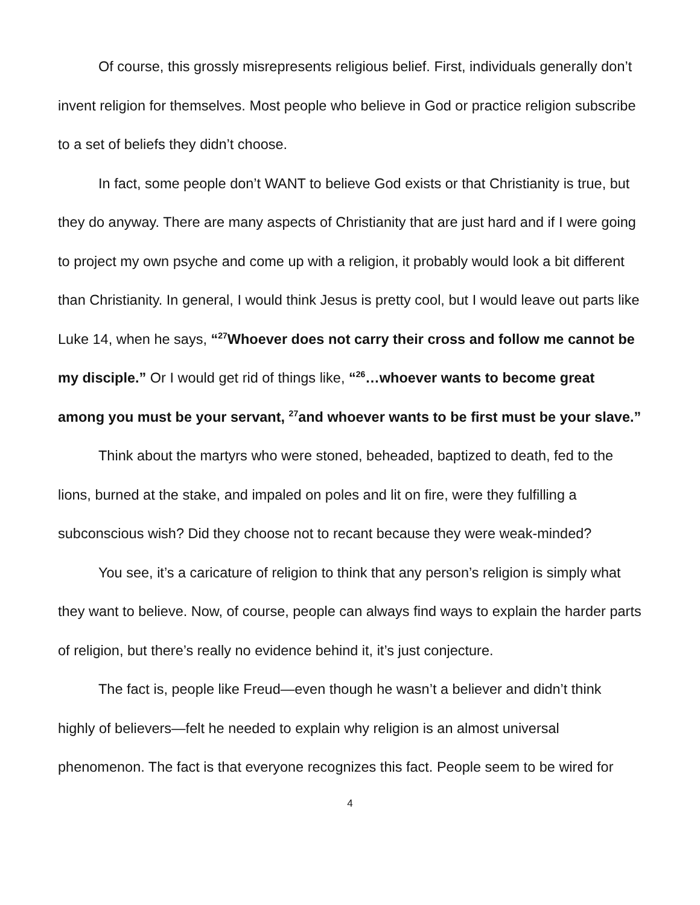Of course, this grossly misrepresents religious belief. First, individuals generally don’t invent religion for themselves. Most people who believe in God or practice religion subscribe to a set of beliefs they didn’t choose.
In fact, some people don’t WANT to believe God exists or that Christianity is true, but they do anyway. There are many aspects of Christianity that are just hard and if I were going to project my own psyche and come up with a religion, it probably would look a bit different than Christianity. In general, I would think Jesus is pretty cool, but I would leave out parts like Luke 14, when he says, “<sup>27</sup>Whoever does not carry their cross and follow me cannot be my disciple.” Or I would get rid of things like, “<sup>26</sup>…whoever wants to become great among you must be your servant, <sup>27</sup>and whoever wants to be first must be your slave.”
Think about the martyrs who were stoned, beheaded, baptized to death, fed to the lions, burned at the stake, and impaled on poles and lit on fire, were they fulfilling a subconscious wish? Did they choose not to recant because they were weak-minded?
You see, it’s a caricature of religion to think that any person’s religion is simply what they want to believe. Now, of course, people can always find ways to explain the harder parts of religion, but there’s really no evidence behind it, it’s just conjecture.
The fact is, people like Freud—even though he wasn’t a believer and didn’t think highly of believers—felt he needed to explain why religion is an almost universal phenomenon. The fact is that everyone recognizes this fact. People seem to be wired for
4